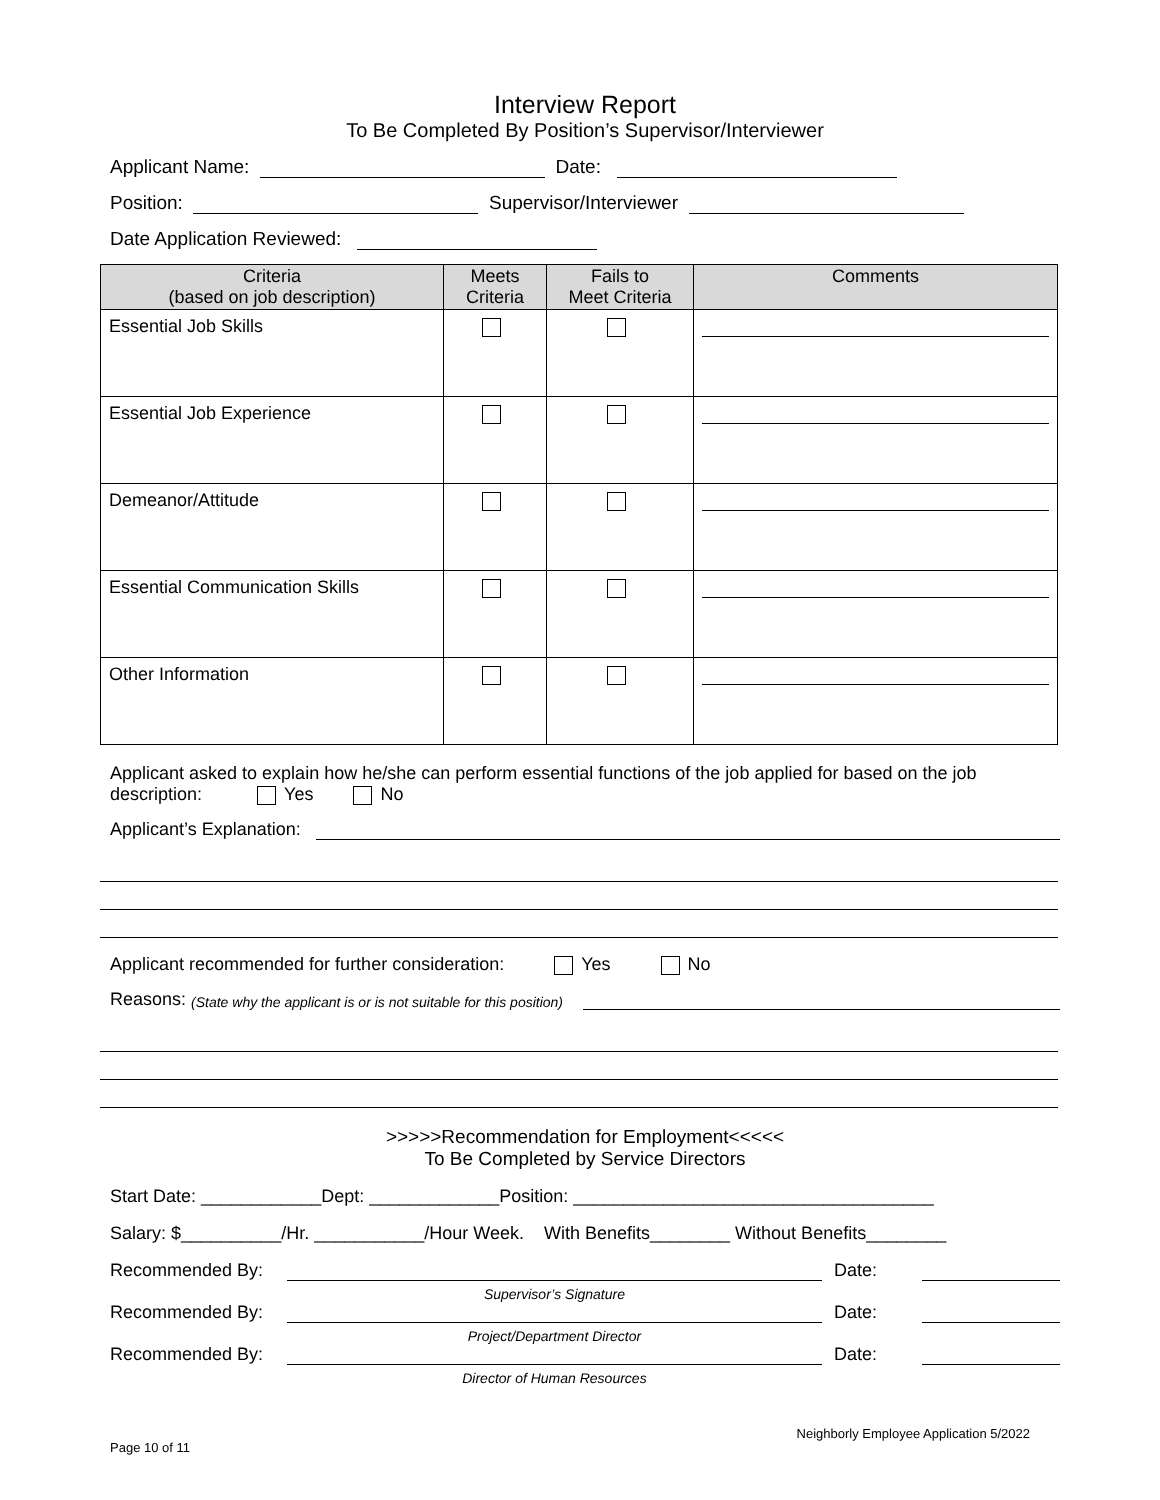Interview Report
To Be Completed By Position’s Supervisor/Interviewer
Applicant Name: Date:
Position: Supervisor/Interviewer
Date Application Reviewed:
| Criteria (based on job description) | Meets Criteria | Fails to Meet Criteria | Comments |
| --- | --- | --- | --- |
| Essential Job Skills | | | |
| Essential Job Experience | | | |
| Demeanor/Attitude | | | |
| Essential Communication Skills | | | |
| Other Information | | | |
Applicant asked to explain how he/she can perform essential functions of the job applied for based on the job description: Yes No
Applicant’s Explanation:
Applicant recommended for further consideration: Yes No
Reasons: (State why the applicant is or is not suitable for this position)
>>>>>Recommendation for Employment<<<<<
To Be Completed by Service Directors
Start Date: ____________Dept: _____________Position: ____________________________________
Salary: $__________/Hr. ___________/Hour Week. With Benefits________ Without Benefits________
Recommended By:
Supervisor’s Signature
Date:
Recommended By:
Project/Department Director
Date:
Recommended By:
Director of Human Resources
Date:
Page 10 of 11 Neighborly Employee Application 5/2022